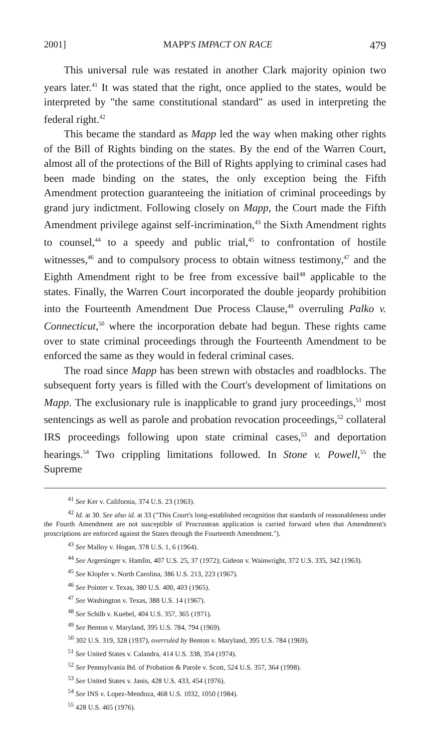2001] MAPP'S IMPACT ON RACE 479
This universal rule was restated in another Clark majority opinion two years later.<sup>41</sup> It was stated that the right, once applied to the states, would be interpreted by "the same constitutional standard" as used in interpreting the federal right.<sup>42</sup>
This became the standard as Mapp led the way when making other rights of the Bill of Rights binding on the states. By the end of the Warren Court, almost all of the protections of the Bill of Rights applying to criminal cases had been made binding on the states, the only exception being the Fifth Amendment protection guaranteeing the initiation of criminal proceedings by grand jury indictment. Following closely on Mapp, the Court made the Fifth Amendment privilege against self-incrimination,<sup>43</sup> the Sixth Amendment rights to counsel,<sup>44</sup> to a speedy and public trial,<sup>45</sup> to confrontation of hostile witnesses,<sup>46</sup> and to compulsory process to obtain witness testimony,<sup>47</sup> and the Eighth Amendment right to be free from excessive bail<sup>48</sup> applicable to the states. Finally, the Warren Court incorporated the double jeopardy prohibition into the Fourteenth Amendment Due Process Clause,<sup>49</sup> overruling Palko v. Connecticut,<sup>50</sup> where the incorporation debate had begun. These rights came over to state criminal proceedings through the Fourteenth Amendment to be enforced the same as they would in federal criminal cases.
The road since Mapp has been strewn with obstacles and roadblocks. The subsequent forty years is filled with the Court's development of limitations on Mapp. The exclusionary rule is inapplicable to grand jury proceedings,<sup>51</sup> most sentencings as well as parole and probation revocation proceedings,<sup>52</sup> collateral IRS proceedings following upon state criminal cases,<sup>53</sup> and deportation hearings.<sup>54</sup> Two crippling limitations followed. In Stone v. Powell,<sup>55</sup> the Supreme
<sup>41</sup> See Ker v. California, 374 U.S. 23 (1963).
<sup>42</sup> Id. at 30. See also id. at 33 ("This Court's long-established recognition that standards of reasonableness under the Fourth Amendment are not susceptible of Procrustean application is carried forward when that Amendment's proscriptions are enforced against the States through the Fourteenth Amendment.").
<sup>43</sup> See Malloy v. Hogan, 378 U.S. 1, 6 (1964).
<sup>44</sup> See Argersinger v. Hamlin, 407 U.S. 25, 37 (1972); Gideon v. Wainwright, 372 U.S. 335, 342 (1963).
<sup>45</sup> See Klopfer v. North Carolina, 386 U.S. 213, 223 (1967).
<sup>46</sup> See Pointer v. Texas, 380 U.S. 400, 403 (1965).
<sup>47</sup> See Washington v. Texas, 388 U.S. 14 (1967).
<sup>48</sup> See Schilb v. Kuebel, 404 U.S. 357, 365 (1971).
<sup>49</sup> See Benton v. Maryland, 395 U.S. 784, 794 (1969).
<sup>50</sup> 302 U.S. 319, 328 (1937), overruled by Benton v. Maryland, 395 U.S. 784 (1969).
<sup>51</sup> See United States v. Calandra, 414 U.S. 338, 354 (1974).
<sup>52</sup> See Pennsylvania Bd. of Probation & Parole v. Scott, 524 U.S. 357, 364 (1998).
<sup>53</sup> See United States v. Janis, 428 U.S. 433, 454 (1976).
<sup>54</sup> See INS v. Lopez-Mendoza, 468 U.S. 1032, 1050 (1984).
<sup>55</sup> 428 U.S. 465 (1976).